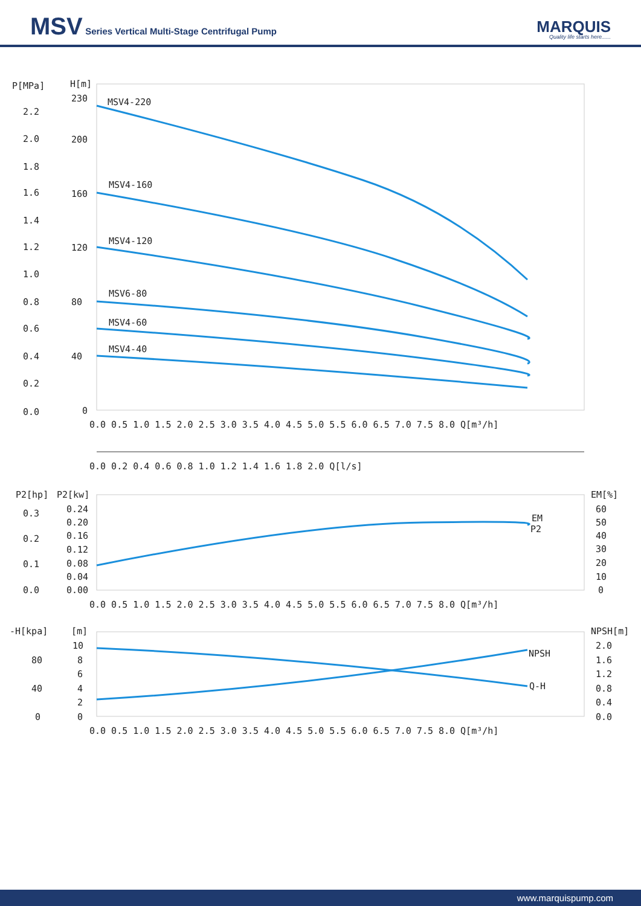MSV Series Vertical Multi-Stage Centrifugal Pump
MARQUIS
Quality life starts here......
MSV4-220
MSV4-160
MSV4-120
MSV6-80
MSV4-60
MSV4-40
P[MPa]
H[m]
2.2
2.0
1.8
1.6
1.4
1.2
1.0
0.8
0.6
0.4
0.2
0.0
230
200
160
120
80
40
0
0.0 0.5 1.0 1.5 2.0 2.5 3.0 3.5 4.0 4.5 5.0 5.5 6.0 6.5 7.0 7.5 8.0 Q[m³/h]
0.0 0.2 0.4 0.6 0.8 1.0 1.2 1.4 1.6 1.8 2.0 Q[l/s]
P2[hp]
P2[kw]
EM[%]
0.3
0.24
0.20
0.16
0.12
0.08
0.04
0.00
0.2
0.1
0.0
60
50
40
30
20
10
0
EM
P2
0.0 0.5 1.0 1.5 2.0 2.5 3.0 3.5 4.0 4.5 5.0 5.5 6.0 6.5 7.0 7.5 8.0 Q[m³/h]
-H[kpa]
[m]
NPSH[m]
10
8
6
4
2
0
80
40
0
2.0
1.6
1.2
0.8
0.4
0.0
NPSH
Q-H
0.0 0.5 1.0 1.5 2.0 2.5 3.0 3.5 4.0 4.5 5.0 5.5 6.0 6.5 7.0 7.5 8.0 Q[m³/h]
www.marquispump.com